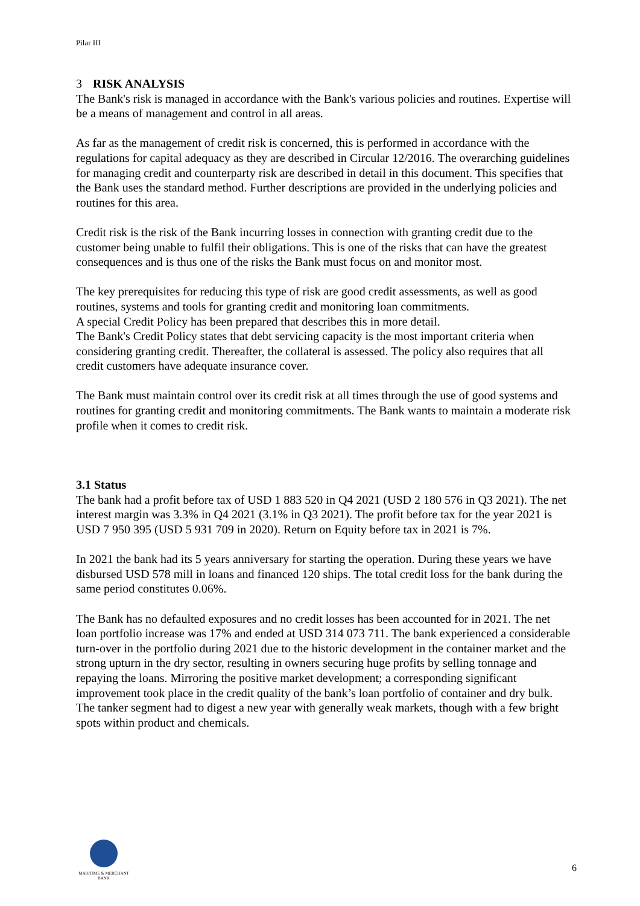Pilar III
3 RISK ANALYSIS
The Bank's risk is managed in accordance with the Bank's various policies and routines. Expertise will be a means of management and control in all areas.
As far as the management of credit risk is concerned, this is performed in accordance with the regulations for capital adequacy as they are described in Circular 12/2016. The overarching guidelines for managing credit and counterparty risk are described in detail in this document. This specifies that the Bank uses the standard method. Further descriptions are provided in the underlying policies and routines for this area.
Credit risk is the risk of the Bank incurring losses in connection with granting credit due to the customer being unable to fulfil their obligations. This is one of the risks that can have the greatest consequences and is thus one of the risks the Bank must focus on and monitor most.
The key prerequisites for reducing this type of risk are good credit assessments, as well as good routines, systems and tools for granting credit and monitoring loan commitments.
A special Credit Policy has been prepared that describes this in more detail.
The Bank's Credit Policy states that debt servicing capacity is the most important criteria when considering granting credit. Thereafter, the collateral is assessed. The policy also requires that all credit customers have adequate insurance cover.
The Bank must maintain control over its credit risk at all times through the use of good systems and routines for granting credit and monitoring commitments. The Bank wants to maintain a moderate risk profile when it comes to credit risk.
3.1 Status
The bank had a profit before tax of USD 1 883 520 in Q4 2021 (USD 2 180 576 in Q3 2021). The net interest margin was 3.3% in Q4 2021 (3.1% in Q3 2021). The profit before tax for the year 2021 is USD 7 950 395 (USD 5 931 709 in 2020). Return on Equity before tax in 2021 is 7%.
In 2021 the bank had its 5 years anniversary for starting the operation. During these years we have disbursed USD 578 mill in loans and financed 120 ships. The total credit loss for the bank during the same period constitutes 0.06%.
The Bank has no defaulted exposures and no credit losses has been accounted for in 2021. The net loan portfolio increase was 17% and ended at USD 314 073 711. The bank experienced a considerable turn-over in the portfolio during 2021 due to the historic development in the container market and the strong upturn in the dry sector, resulting in owners securing huge profits by selling tonnage and repaying the loans. Mirroring the positive market development; a corresponding significant improvement took place in the credit quality of the bank’s loan portfolio of container and dry bulk. The tanker segment had to digest a new year with generally weak markets, though with a few bright spots within product and chemicals.
MARITIME & MERCHANT
BANK
6